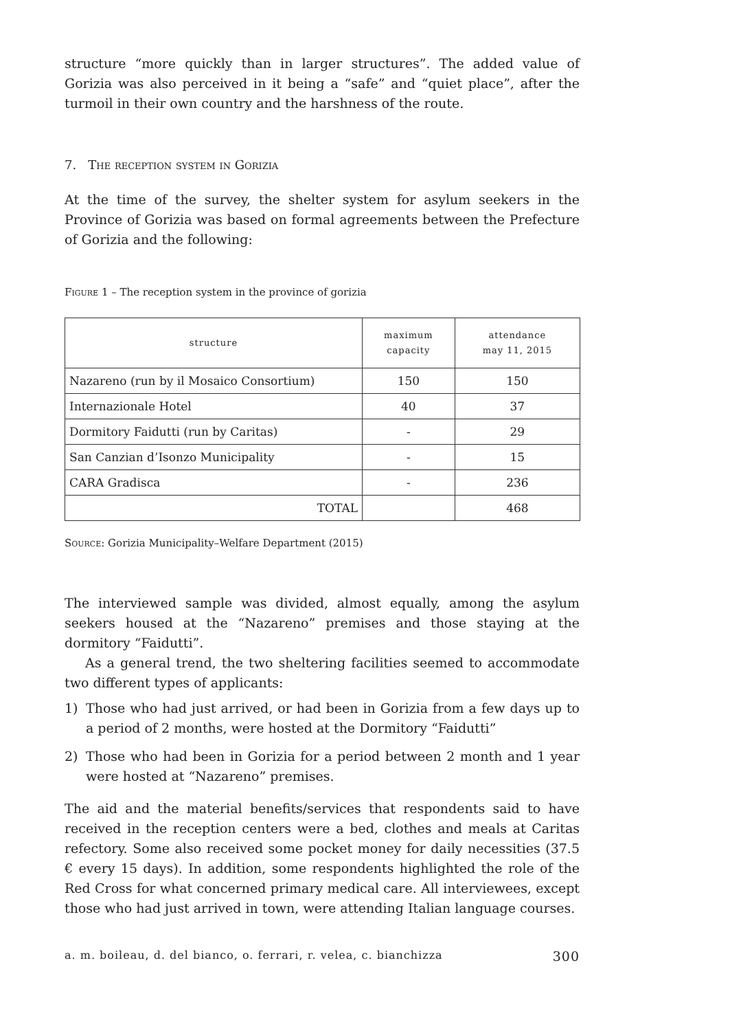structure “more quickly than in larger structures”. The added value of Gorizia was also perceived in it being a “safe” and “quiet place”, after the turmoil in their own country and the harshness of the route.
7. The reception system in Gorizia
At the time of the survey, the shelter system for asylum seekers in the Province of Gorizia was based on formal agreements between the Prefecture of Gorizia and the following:
Figure 1 – The reception system in the province of gorizia
| structure | maximum capacity | attendance may 11, 2015 |
| --- | --- | --- |
| Nazareno (run by il Mosaico Consortium) | 150 | 150 |
| Internazionale Hotel | 40 | 37 |
| Dormitory Faidutti (run by Caritas) | - | 29 |
| San Canzian d’Isonzo Municipality | - | 15 |
| CARA Gradisca | - | 236 |
| TOTAL | | 468 |
Source: Gorizia Municipality–Welfare Department (2015)
The interviewed sample was divided, almost equally, among the asylum seekers housed at the “Nazareno” premises and those staying at the dormitory “Faidutti”.
As a general trend, the two sheltering facilities seemed to accommodate two different types of applicants:
1) Those who had just arrived, or had been in Gorizia from a few days up to a period of 2 months, were hosted at the Dormitory “Faidutti”
2) Those who had been in Gorizia for a period between 2 month and 1 year were hosted at “Nazareno” premises.
The aid and the material benefits/services that respondents said to have received in the reception centers were a bed, clothes and meals at Caritas refectory. Some also received some pocket money for daily necessities (37.5 € every 15 days). In addition, some respondents highlighted the role of the Red Cross for what concerned primary medical care. All interviewees, except those who had just arrived in town, were attending Italian language courses.
a. m. boileau, d. del bianco, o. ferrari, r. velea, c. bianchizza 300